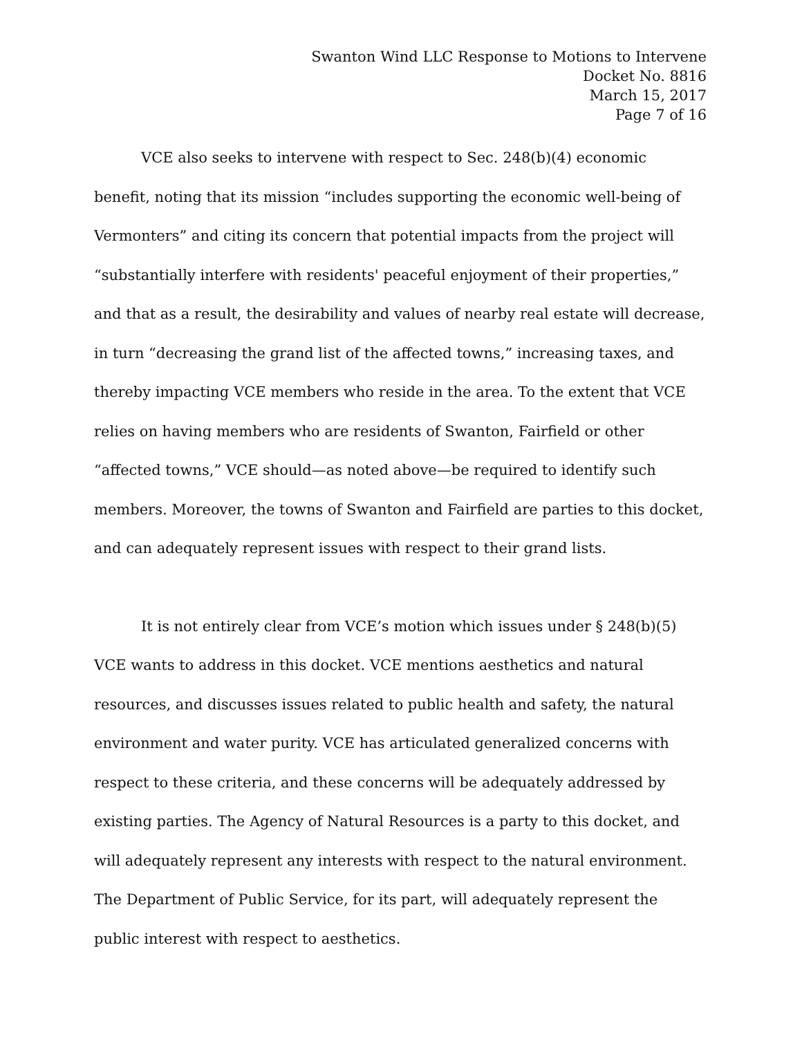Swanton Wind LLC Response to Motions to Intervene
Docket No. 8816
March 15, 2017
Page 7 of 16
VCE also seeks to intervene with respect to Sec. 248(b)(4) economic benefit, noting that its mission “includes supporting the economic well-being of Vermonters” and citing its concern that potential impacts from the project will “substantially interfere with residents' peaceful enjoyment of their properties,” and that as a result, the desirability and values of nearby real estate will decrease, in turn “decreasing the grand list of the affected towns,” increasing taxes, and thereby impacting VCE members who reside in the area. To the extent that VCE relies on having members who are residents of Swanton, Fairfield or other “affected towns,” VCE should—as noted above—be required to identify such members. Moreover, the towns of Swanton and Fairfield are parties to this docket, and can adequately represent issues with respect to their grand lists.
It is not entirely clear from VCE’s motion which issues under § 248(b)(5) VCE wants to address in this docket. VCE mentions aesthetics and natural resources, and discusses issues related to public health and safety, the natural environment and water purity. VCE has articulated generalized concerns with respect to these criteria, and these concerns will be adequately addressed by existing parties. The Agency of Natural Resources is a party to this docket, and will adequately represent any interests with respect to the natural environment. The Department of Public Service, for its part, will adequately represent the public interest with respect to aesthetics.